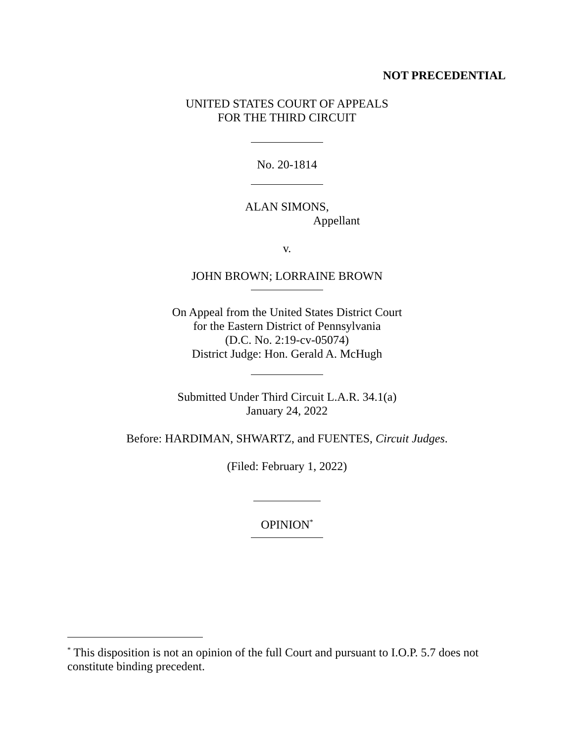NOT PRECEDENTIAL
UNITED STATES COURT OF APPEALS
FOR THE THIRD CIRCUIT
No. 20-1814
ALAN SIMONS,
Appellant
v.
JOHN BROWN; LORRAINE BROWN
On Appeal from the United States District Court
for the Eastern District of Pennsylvania
(D.C. No. 2:19-cv-05074)
District Judge: Hon. Gerald A. McHugh
Submitted Under Third Circuit L.A.R. 34.1(a)
January 24, 2022
Before: HARDIMAN, SHWARTZ, and FUENTES, Circuit Judges.
(Filed: February 1, 2022)
OPINION<sup>*</sup>
<sup>*</sup> This disposition is not an opinion of the full Court and pursuant to I.O.P. 5.7 does not constitute binding precedent.